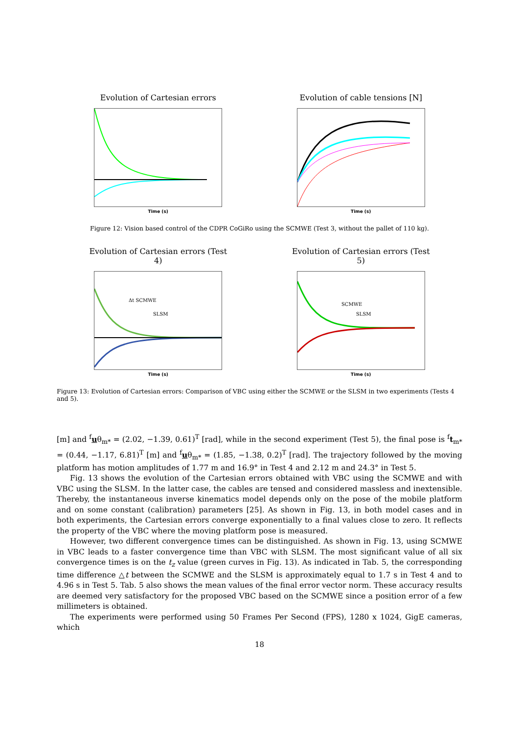Evolution of Cartesian errors
Time (s)
Evolution of cable tensions [N]
Time (s)
Figure 12: Vision based control of the CDPR CoGiRo using the SCMWE (Test 3, without the pallet of 110 kg).
Evolution of Cartesian errors (Test 4)
Δt SCMWE
SLSM
Time (s)
Evolution of Cartesian errors (Test 5)
SCMWE
SLSM
Time (s)
Figure 13: Evolution of Cartesian errors: Comparison of VBC using either the SCMWE or the SLSM in two experiments (Tests 4 and 5).
[m] and <sup>f</sup>uθ<sub>m*</sub> = (2.02, −1.39, 0.61)<sup>T</sup> [rad], while in the second experiment (Test 5), the final pose is <sup>f</sup>t<sub>m*</sub> = (0.44, −1.17, 6.81)<sup>T</sup> [m] and <sup>f</sup>uθ<sub>m*</sub> = (1.85, −1.38, 0.2)<sup>T</sup> [rad]. The trajectory followed by the moving platform has motion amplitudes of 1.77 m and 16.9° in Test 4 and 2.12 m and 24.3° in Test 5.
Fig. 13 shows the evolution of the Cartesian errors obtained with VBC using the SCMWE and with VBC using the SLSM. In the latter case, the cables are tensed and considered massless and inextensible. Thereby, the instantaneous inverse kinematics model depends only on the pose of the mobile platform and on some constant (calibration) parameters [25]. As shown in Fig. 13, in both model cases and in both experiments, the Cartesian errors converge exponentially to a final values close to zero. It reflects the property of the VBC where the moving platform pose is measured.
However, two different convergence times can be distinguished. As shown in Fig. 13, using SCMWE in VBC leads to a faster convergence time than VBC with SLSM. The most significant value of all six convergence times is on the t<sub>z</sub> value (green curves in Fig. 13). As indicated in Tab. 5, the corresponding time difference △t between the SCMWE and the SLSM is approximately equal to 1.7 s in Test 4 and to 4.96 s in Test 5. Tab. 5 also shows the mean values of the final error vector norm. These accuracy results are deemed very satisfactory for the proposed VBC based on the SCMWE since a position error of a few millimeters is obtained.
The experiments were performed using 50 Frames Per Second (FPS), 1280 x 1024, GigE cameras, which
18